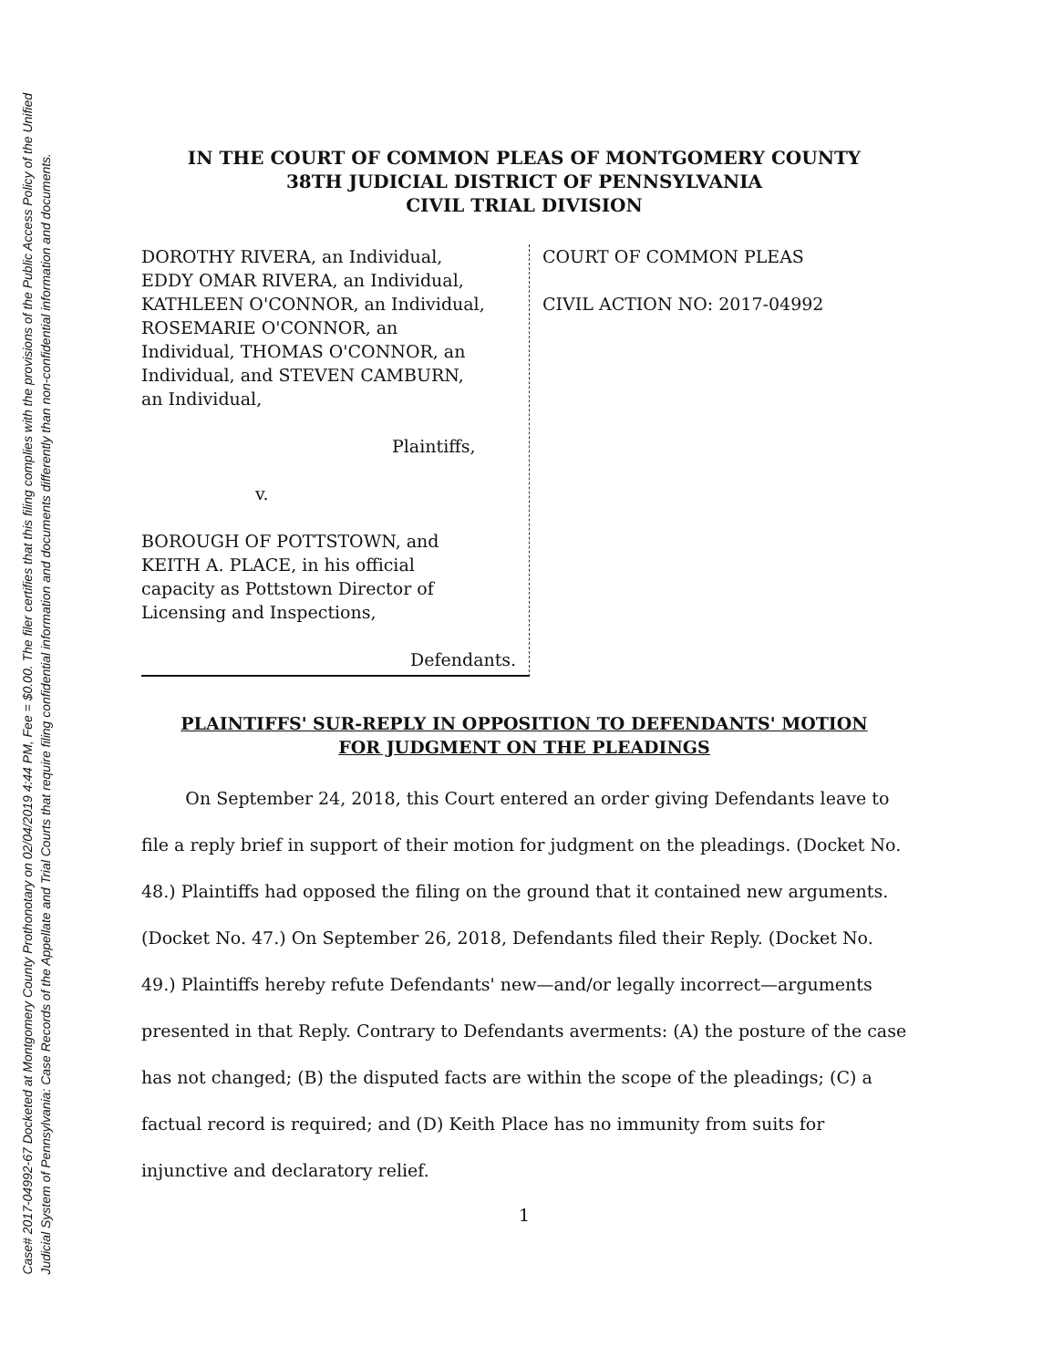Case# 2017-04992-67 Docketed at Montgomery County Prothonotary on 02/04/2019 4:44 PM, Fee = $0.00. The filer certifies that this filing complies with the provisions of the Public Access Policy of the Unified
Judicial System of Pennsylvania: Case Records of the Appellate and Trial Courts that require filing confidential information and documents differently than non-confidential information and documents.
IN THE COURT OF COMMON PLEAS OF MONTGOMERY COUNTY
38TH JUDICIAL DISTRICT OF PENNSYLVANIA
CIVIL TRIAL DIVISION
DOROTHY RIVERA, an Individual,
EDDY OMAR RIVERA, an Individual,
KATHLEEN O'CONNOR, an Individual,
ROSEMARIE O'CONNOR, an
Individual, THOMAS O'CONNOR, an
Individual, and STEVEN CAMBURN,
an Individual,
Plaintiffs,
v.
BOROUGH OF POTTSTOWN, and
KEITH A. PLACE, in his official
capacity as Pottstown Director of
Licensing and Inspections,
Defendants.
COURT OF COMMON PLEAS
CIVIL ACTION NO: 2017-04992
PLAINTIFFS' SUR-REPLY IN OPPOSITION TO DEFENDANTS' MOTION
FOR JUDGMENT ON THE PLEADINGS
On September 24, 2018, this Court entered an order giving Defendants leave to file a reply brief in support of their motion for judgment on the pleadings. (Docket No. 48.) Plaintiffs had opposed the filing on the ground that it contained new arguments. (Docket No. 47.) On September 26, 2018, Defendants filed their Reply. (Docket No. 49.) Plaintiffs hereby refute Defendants' new—and/or legally incorrect—arguments presented in that Reply. Contrary to Defendants averments: (A) the posture of the case has not changed; (B) the disputed facts are within the scope of the pleadings; (C) a factual record is required; and (D) Keith Place has no immunity from suits for injunctive and declaratory relief.
1